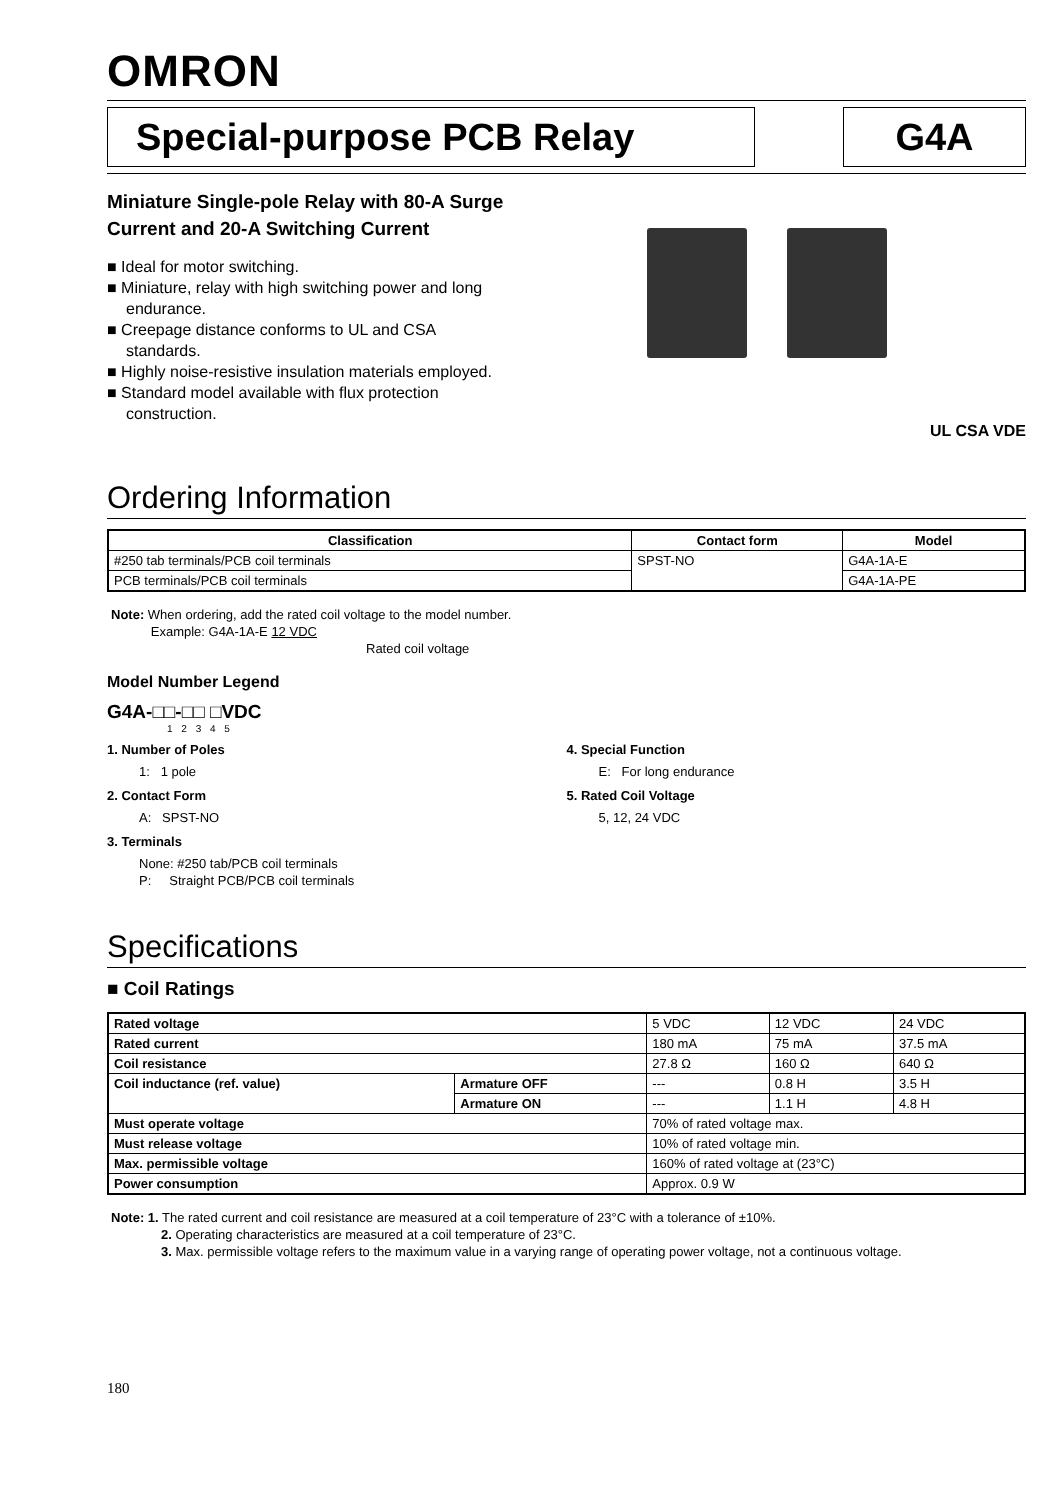OMRON
Special-purpose PCB Relay G4A
Miniature Single-pole Relay with 80-A Surge Current and 20-A Switching Current
■ Ideal for motor switching.
■ Miniature, relay with high switching power and long endurance.
■ Creepage distance conforms to UL and CSA standards.
■ Highly noise-resistive insulation materials employed.
■ Standard model available with flux protection construction.
UL CSA VDE
Ordering Information
| Classification | Contact form | Model |
| --- | --- | --- |
| #250 tab terminals/PCB coil terminals | SPST-NO | G4A-1A-E |
| PCB terminals/PCB coil terminals | | G4A-1A-PE |
Note: When ordering, add the rated coil voltage to the model number.
Example: G4A-1A-E 12 VDC
Rated coil voltage
Model Number Legend
G4A-□□-□□ □VDC
1 2 3 4 5
1. Number of Poles
1: 1 pole
2. Contact Form
A: SPST-NO
3. Terminals
None: #250 tab/PCB coil terminals
P: Straight PCB/PCB coil terminals
4. Special Function
E: For long endurance
5. Rated Coil Voltage
5, 12, 24 VDC
Specifications
■ Coil Ratings
| Rated voltage | | 5 VDC | 12 VDC | 24 VDC |
| Rated current | | 180 mA | 75 mA | 37.5 mA |
| Coil resistance | | 27.8 Ω | 160 Ω | 640 Ω |
| Coil inductance (ref. value) | Armature OFF | --- | 0.8 H | 3.5 H |
| | Armature ON | --- | 1.1 H | 4.8 H |
| Must operate voltage | | 70% of rated voltage max. | | |
| Must release voltage | | 10% of rated voltage min. | | |
| Max. permissible voltage | | 160% of rated voltage at (23°C) | | |
| Power consumption | | Approx. 0.9 W | | |
Note: 1. The rated current and coil resistance are measured at a coil temperature of 23°C with a tolerance of ±10%.
2. Operating characteristics are measured at a coil temperature of 23°C.
3. Max. permissible voltage refers to the maximum value in a varying range of operating power voltage, not a continuous voltage.
180